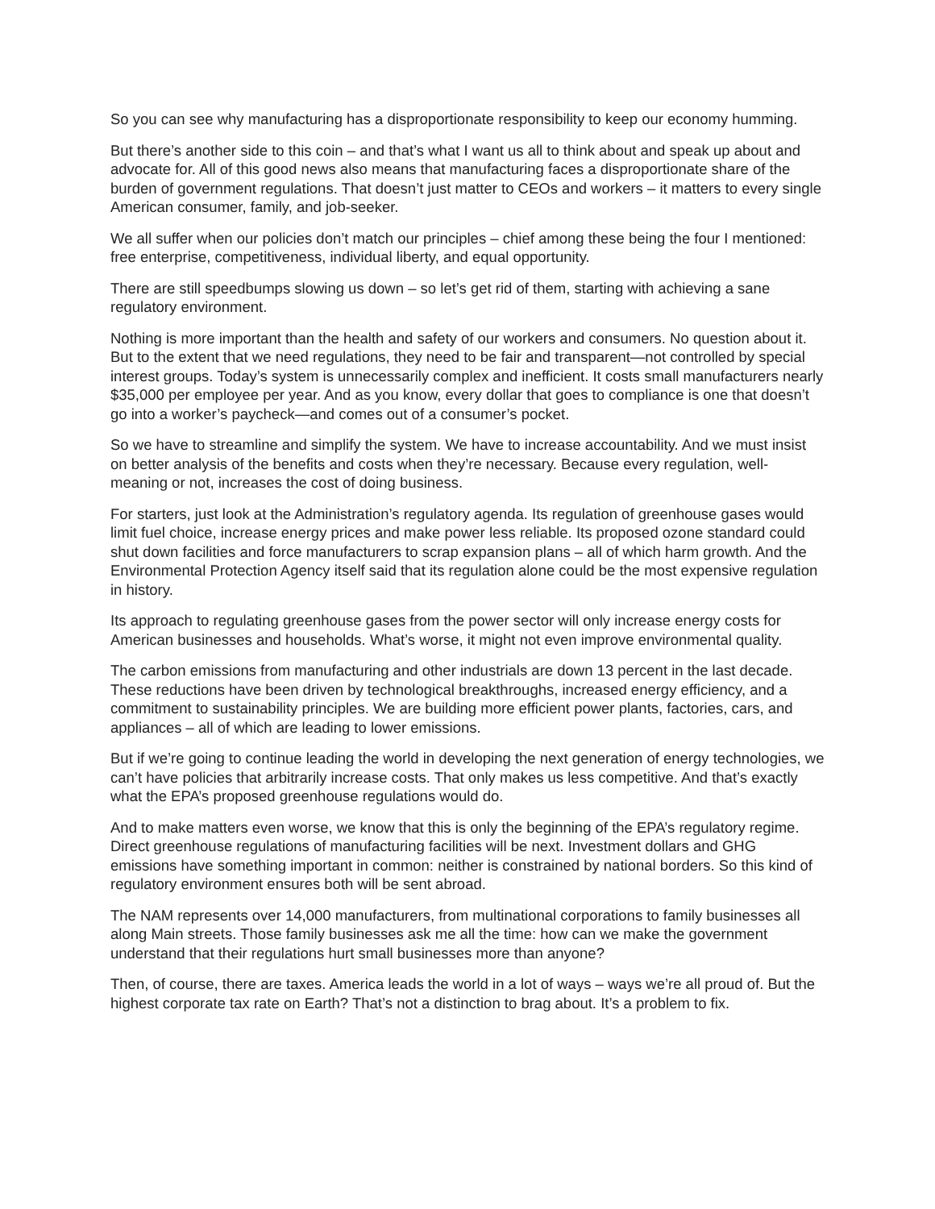So you can see why manufacturing has a disproportionate responsibility to keep our economy humming.
But there’s another side to this coin – and that’s what I want us all to think about and speak up about and advocate for. All of this good news also means that manufacturing faces a disproportionate share of the burden of government regulations. That doesn’t just matter to CEOs and workers – it matters to every single American consumer, family, and job-seeker.
We all suffer when our policies don’t match our principles – chief among these being the four I mentioned: free enterprise, competitiveness, individual liberty, and equal opportunity.
There are still speedbumps slowing us down – so let’s get rid of them, starting with achieving a sane regulatory environment.
Nothing is more important than the health and safety of our workers and consumers. No question about it. But to the extent that we need regulations, they need to be fair and transparent—not controlled by special interest groups. Today’s system is unnecessarily complex and inefficient. It costs small manufacturers nearly $35,000 per employee per year. And as you know, every dollar that goes to compliance is one that doesn’t go into a worker’s paycheck—and comes out of a consumer’s pocket.
So we have to streamline and simplify the system. We have to increase accountability. And we must insist on better analysis of the benefits and costs when they’re necessary. Because every regulation, well-meaning or not, increases the cost of doing business.
For starters, just look at the Administration’s regulatory agenda. Its regulation of greenhouse gases would limit fuel choice, increase energy prices and make power less reliable. Its proposed ozone standard could shut down facilities and force manufacturers to scrap expansion plans – all of which harm growth. And the Environmental Protection Agency itself said that its regulation alone could be the most expensive regulation in history.
Its approach to regulating greenhouse gases from the power sector will only increase energy costs for American businesses and households. What’s worse, it might not even improve environmental quality.
The carbon emissions from manufacturing and other industrials are down 13 percent in the last decade. These reductions have been driven by technological breakthroughs, increased energy efficiency, and a commitment to sustainability principles. We are building more efficient power plants, factories, cars, and appliances – all of which are leading to lower emissions.
But if we’re going to continue leading the world in developing the next generation of energy technologies, we can’t have policies that arbitrarily increase costs. That only makes us less competitive. And that’s exactly what the EPA’s proposed greenhouse regulations would do.
And to make matters even worse, we know that this is only the beginning of the EPA’s regulatory regime. Direct greenhouse regulations of manufacturing facilities will be next. Investment dollars and GHG emissions have something important in common: neither is constrained by national borders. So this kind of regulatory environment ensures both will be sent abroad.
The NAM represents over 14,000 manufacturers, from multinational corporations to family businesses all along Main streets. Those family businesses ask me all the time: how can we make the government understand that their regulations hurt small businesses more than anyone?
Then, of course, there are taxes. America leads the world in a lot of ways – ways we’re all proud of. But the highest corporate tax rate on Earth? That’s not a distinction to brag about. It’s a problem to fix.